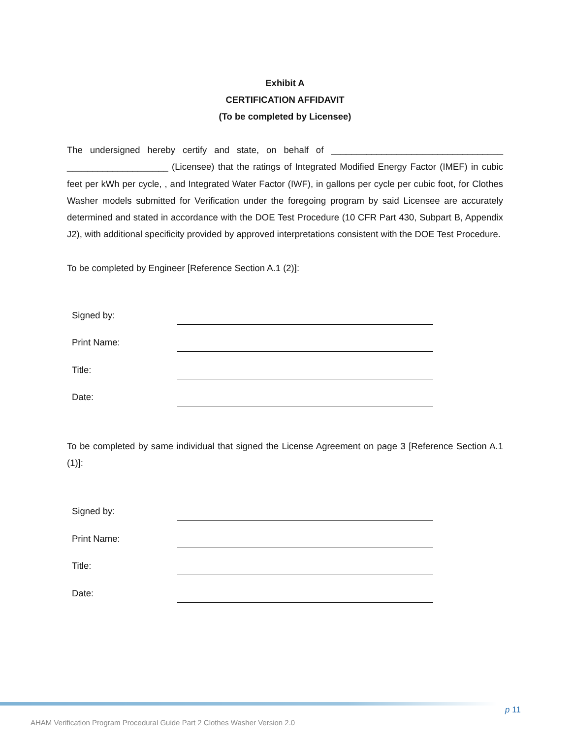Exhibit A
CERTIFICATION AFFIDAVIT
(To be completed by Licensee)
The undersigned hereby certify and state, on behalf of __________________________________ ____________________ (Licensee) that the ratings of Integrated Modified Energy Factor (IMEF) in cubic feet per kWh per cycle, , and Integrated Water Factor (IWF), in gallons per cycle per cubic foot, for Clothes Washer models submitted for Verification under the foregoing program by said Licensee are accurately determined and stated in accordance with the DOE Test Procedure (10 CFR Part 430, Subpart B, Appendix J2), with additional specificity provided by approved interpretations consistent with the DOE Test Procedure.
To be completed by Engineer [Reference Section A.1 (2)]:
Signed by:
Print Name:
Title:
Date:
To be completed by same individual that signed the License Agreement on page 3 [Reference Section A.1 (1)]:
Signed by:
Print Name:
Title:
Date:
p 11
AHAM Verification Program Procedural Guide Part 2 Clothes Washer Version 2.0